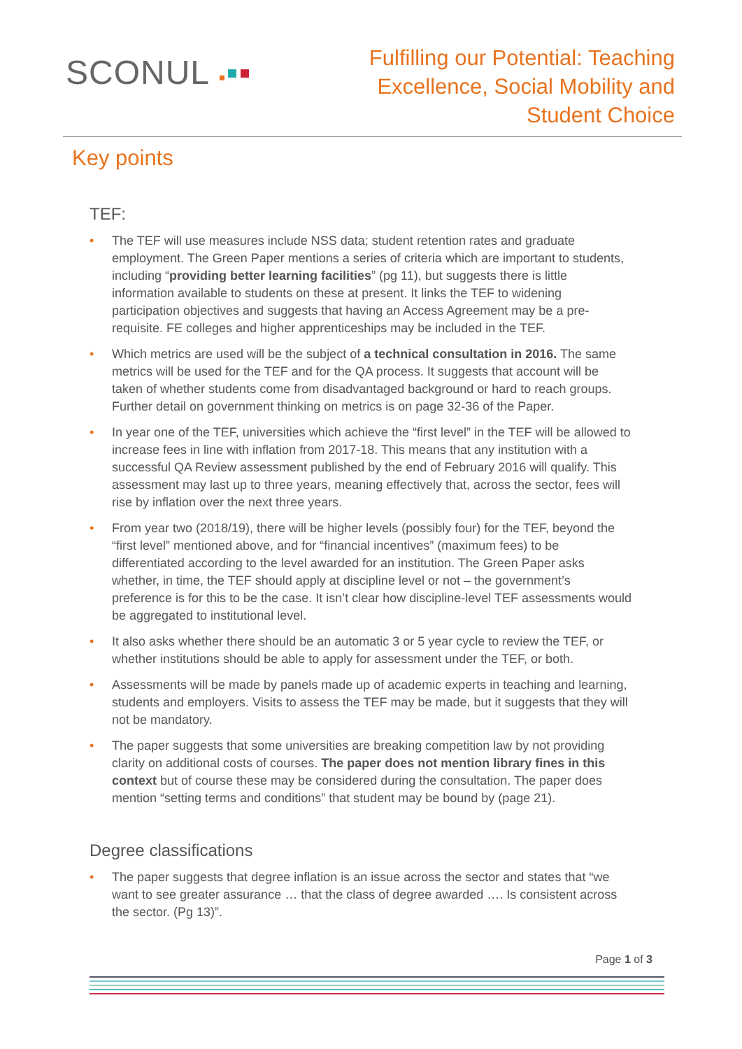SCONUL ▪▪▪
Fulfilling our Potential: Teaching
Excellence, Social Mobility and
Student Choice
Key points
TEF:
• The TEF will use measures include NSS data; student retention rates and graduate employment. The Green Paper mentions a series of criteria which are important to students, including “providing better learning facilities” (pg 11), but suggests there is little information available to students on these at present. It links the TEF to widening participation objectives and suggests that having an Access Agreement may be a pre-requisite. FE colleges and higher apprenticeships may be included in the TEF.
• Which metrics are used will be the subject of a technical consultation in 2016. The same metrics will be used for the TEF and for the QA process. It suggests that account will be taken of whether students come from disadvantaged background or hard to reach groups. Further detail on government thinking on metrics is on page 32-36 of the Paper.
• In year one of the TEF, universities which achieve the “first level” in the TEF will be allowed to increase fees in line with inflation from 2017-18. This means that any institution with a successful QA Review assessment published by the end of February 2016 will qualify. This assessment may last up to three years, meaning effectively that, across the sector, fees will rise by inflation over the next three years.
• From year two (2018/19), there will be higher levels (possibly four) for the TEF, beyond the “first level” mentioned above, and for “financial incentives” (maximum fees) to be differentiated according to the level awarded for an institution. The Green Paper asks whether, in time, the TEF should apply at discipline level or not – the government’s preference is for this to be the case. It isn’t clear how discipline-level TEF assessments would be aggregated to institutional level.
• It also asks whether there should be an automatic 3 or 5 year cycle to review the TEF, or whether institutions should be able to apply for assessment under the TEF, or both.
• Assessments will be made by panels made up of academic experts in teaching and learning, students and employers. Visits to assess the TEF may be made, but it suggests that they will not be mandatory.
• The paper suggests that some universities are breaking competition law by not providing clarity on additional costs of courses. The paper does not mention library fines in this context but of course these may be considered during the consultation. The paper does mention “setting terms and conditions” that student may be bound by (page 21).
Degree classifications
• The paper suggests that degree inflation is an issue across the sector and states that “we want to see greater assurance … that the class of degree awarded …. Is consistent across the sector. (Pg 13)”.
Page 1 of 3